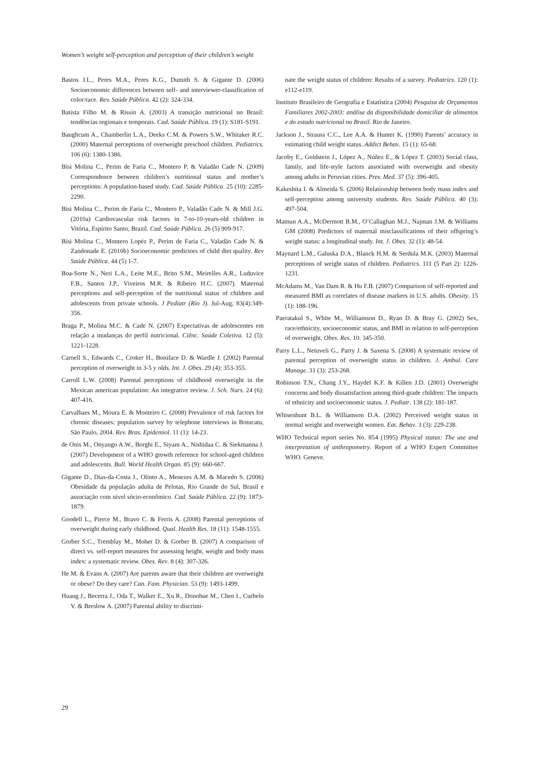Women’s weight self-perception and perception of their children’s weight
Bastos J.L., Peres M.A., Peres K.G., Dumith S. & Gigante D. (2006) Socioeconomic differences between self- and interviewer-classification of color/race. Rev. Saúde Pública. 42 (2): 324-334.
Batista Filho M. & Rissin A. (2003) A transição nutricional no Brasil: tendências regionais e temporais. Cad. Saúde Pública. 19 (1): S181-S191.
Baughcum A., Chamberlin L.A., Deeks C.M. & Powers S.W., Whitaker R.C. (2000) Maternal perceptions of overweight preschool children. Pediatrics. 106 (6): 1380-1386.
Bisi Molina C., Perim de Faria C., Montero P. & Valadão Cade N. (2009) Correspondence between children’s nutritional status and mother’s perceptions: A population-based study. Cad. Saúde Pública. 25 (10): 2285-2290.
Bisi Molina C., Perim de Faria C., Montero P., Valadão Cade N. & Mill J.G. (2010a) Cardiovascular risk factors in 7-to-10-years-old children in Vitória, Espírito Santo, Brazil. Cad. Saúde Pública. 26 (5) 909-917.
Bisi Molina C., Montero Lopéz P., Perim de Faria C., Valadão Cade N. & Zandonade E. (2010b) Socioeconomic predictors of child diet quality. Rev Saúde Pública. 44 (5) 1-7.
Boa-Sorte N., Neri L.A., Leite M.E., Brito S.M., Meirelles A.R., Luduvice F.B., Santos J.P., Viveiros M.R. & Ribeiro H.C. (2007). Maternal perceptions and self-perception of the nutritional status of children and adolescents from private schools. J Pediatr (Rio J). Jul-Aug; 83(4):349-356.
Braga P., Molina M.C. & Cade N. (2007) Expectativas de adolescentes em relação a mudanças do perfil nutricional. Ciênc. Saúde Coletiva. 12 (5): 1221-1228.
Carnell S., Edwards C., Croker H., Boniface D. & Wardle J. (2002) Parental perception of overweight in 3-5 y olds. Int. J. Obes. 29 (4): 353-355.
Carroll L.W. (2008) Parental perceptions of childhood overweight in the Mexican american population: An integrative review. J. Sch. Nurs. 24 (6): 407-416.
Carvalhaes M., Moura E. & Monteiro C. (2008) Prevalence of risk factors for chronic diseases: population survey by telephone interviews in Botucatu, São Paulo, 2004. Rev. Bras. Epidemiol. 11 (1): 14-23.
de Onis M., Onyango A.W., Borghi E., Siyam A., Nishidaa C. & Siekmanna J. (2007) Development of a WHO growth reference for school-aged children and adolescents. Bull. World Health Organ. 85 (9): 660-667.
Gigante D., Dias-da-Costa J., Olinto A., Menezes A.M. & Macedo S. (2006) Obesidade da população adulta de Pelotas, Rio Grande do Sul, Brasil e associação com nível sócio-econômico. Cad. Saúde Pública. 22 (9): 1873-1879.
Goodell L., Pierce M., Bravo C. & Ferris A. (2008) Parental perceptions of overweight during early childhood. Qual. Health Res. 18 (11): 1548-1555.
Gorber S.C., Tremblay M., Moher D. & Gorber B. (2007) A comparison of direct vs. self-report measures for assessing height, weight and body mass index: a systematic review. Obes. Rev. 8 (4): 307-326.
He M. & Evans A. (2007) Are parents aware that their children are overweight or obese? Do they care? Can. Fam. Physician. 53 (9): 1493-1499.
Huang J., Becerra J., Oda T., Walker E., Xu R., Donohue M., Chen I., Curbelo V. & Breslow A. (2007) Parental ability to discrimi-
nate the weight status of children: Results of a survey. Pediatrics. 120 (1): e112-e119.
Instituto Brasileiro de Geografia e Estatística (2004) Pesquisa de Orçamentos Familiares 2002-2003: análise da disponibilidade domiciliar de alimentos e do estado nutricional no Brasil. Rio de Janeiro.
Jackson J., Strauss C.C., Lee A.A. & Hunter K. (1990) Parents’ accuracy in estimating child weight status. Addict Behav. 15 (1): 65-68.
Jacoby E., Goldstein J., López A., Núñez E., & López T. (2003) Social class, family, and life-style factors associated with overweight and obesity among adults in Peruvian cities. Prev. Med. 37 (5): 396-405.
Kakeshita I. & Almeida S. (2006) Relationship between body mass index and self-perception among university students. Rev. Saúde Pública. 40 (3): 497-504.
Mamun A.A., McDermott B.M., O’Callaghan M.J., Najman J.M. & Williams GM (2008) Predictors of maternal misclassifications of their offspring’s weight status: a longitudinal study. Int. J. Obes. 32 (1): 48-54.
Maynard L.M., Galuska D.A., Blanck H.M. & Serdula M.K. (2003) Maternal perceptions of weight status of children. Pediatrics. 111 (5 Part 2): 1226-1231.
McAdams M., Van Dam R. & Hu F.B. (2007) Comparison of self-reported and measured BMI as correlates of disease markers in U.S. adults. Obesity. 15 (1): 188-196.
Paeratakul S., White M., Williamson D., Ryan D. & Bray G. (2002) Sex, race/ethnicity, socioeconomic status, and BMI in relation to self-perception of overweight. Obes. Res. 10: 345-350.
Parry L.L., Netuveli G., Parry J. & Saxena S. (2008) A systematic review of parental perception of overweight status in children. J. Ambul. Care Manage. 31 (3): 253-268.
Robinson T.N., Chang J.Y., Haydel K.F. & Killen J.D. (2001) Overweight concerns and body dissatisfaction among third-grade children: The impacts of ethnicity and socioeconomic status. J. Pediatr. 138 (2): 181-187.
Whisenhunt B.L. & Williamson D.A. (2002) Perceived weight status in normal weight and overweight women. Eat. Behav. 3 (3): 229-238.
WHO Technical report series No. 854 (1995) Physical status: The use and interpretation of anthropometry. Report of a WHO Expert Committee WHO. Geneve.
29